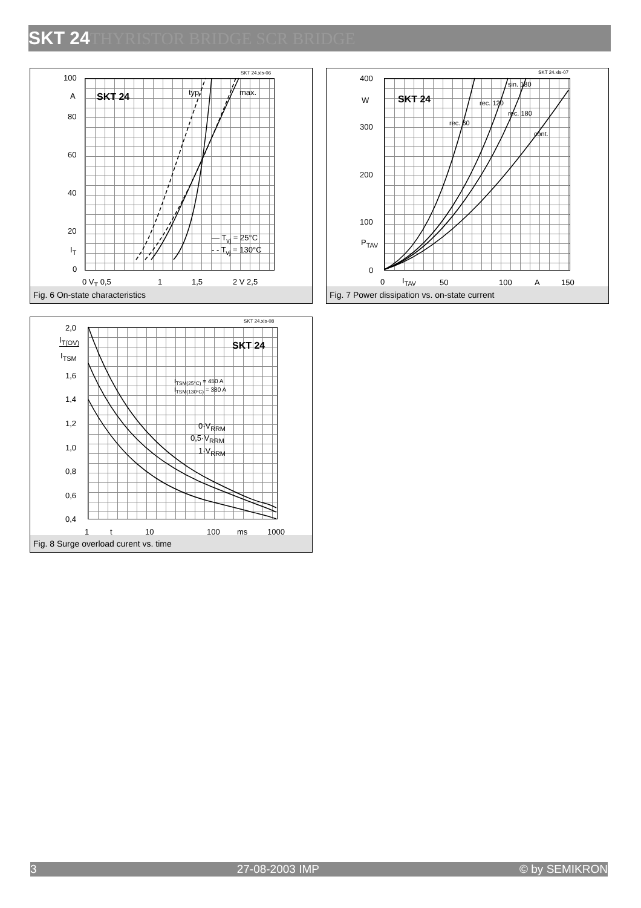SKT 24THYRISTOR BRIDGE SCR BRIDGE
SKT 24.xls-06
SKT 24 typ. max.
— T<sub>vj</sub> = 25°C
- - T<sub>vj</sub> = 130°C
100
A
80
60
40
20
I<sub>T</sub>
0
0 V<sub>T</sub> 0,5 1 1,5 2 V 2,5
Fig. 6 On-state characteristics
SKT 24.xls-07
SKT 24
sin. 180
rec. 120
rec. 180
rec. 60
cont.
400
W
300
200
100
P<sub>TAV</sub>
0
0 I<sub>TAV</sub> 50 100 A 150
Fig. 7 Power dissipation vs. on-state current
SKT 24.xls-08
SKT 24
I<sub>TSM(25°C)</sub> = 450 A
I<sub>TSM(130°C)</sub> = 380 A
0·V<sub>RRM</sub>
0,5·V<sub>RRM</sub>
1·V<sub>RRM</sub>
2,0
I<sub>T(OV)</sub>
I<sub>TSM</sub>
1,6
1,4
1,2
1,0
0,8
0,6
0,4
1 t 10 100 ms 1000
Fig. 8 Surge overload curent vs. time
3 27-08-2003 IMP © by SEMIKRON